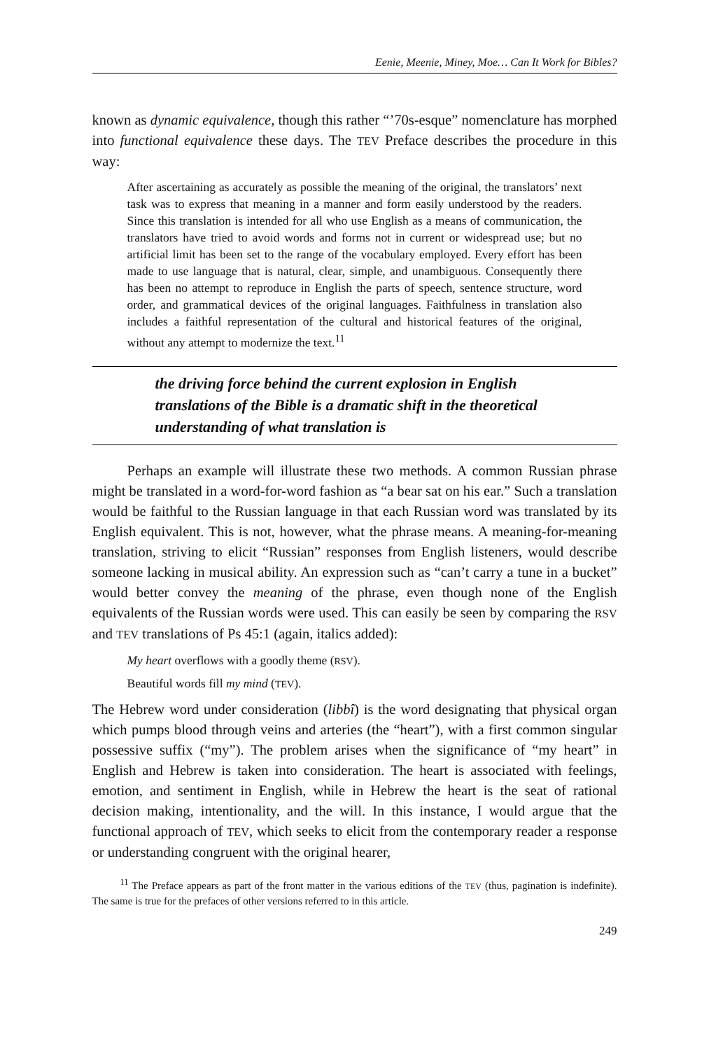Eenie, Meenie, Miney, Moe… Can It Work for Bibles?
known as dynamic equivalence, though this rather “’70s-esque” nomenclature has morphed into functional equivalence these days. The TEV Preface describes the procedure in this way:
After ascertaining as accurately as possible the meaning of the original, the translators’ next task was to express that meaning in a manner and form easily understood by the readers. Since this translation is intended for all who use English as a means of communication, the translators have tried to avoid words and forms not in current or widespread use; but no artificial limit has been set to the range of the vocabulary employed. Every effort has been made to use language that is natural, clear, simple, and unambiguous. Consequently there has been no attempt to reproduce in English the parts of speech, sentence structure, word order, and grammatical devices of the original languages. Faithfulness in translation also includes a faithful representation of the cultural and historical features of the original, without any attempt to modernize the text.<sup>11</sup>
the driving force behind the current explosion in English translations of the Bible is a dramatic shift in the theoretical understanding of what translation is
Perhaps an example will illustrate these two methods. A common Russian phrase might be translated in a word-for-word fashion as “a bear sat on his ear.” Such a translation would be faithful to the Russian language in that each Russian word was translated by its English equivalent. This is not, however, what the phrase means. A meaning-for-meaning translation, striving to elicit “Russian” responses from English listeners, would describe someone lacking in musical ability. An expression such as “can’t carry a tune in a bucket” would better convey the meaning of the phrase, even though none of the English equivalents of the Russian words were used. This can easily be seen by comparing the RSV and TEV translations of Ps 45:1 (again, italics added):
My heart overflows with a goodly theme (RSV).
Beautiful words fill my mind (TEV).
The Hebrew word under consideration (libbî) is the word designating that physical organ which pumps blood through veins and arteries (the “heart”), with a first common singular possessive suffix (“my”). The problem arises when the significance of “my heart” in English and Hebrew is taken into consideration. The heart is associated with feelings, emotion, and sentiment in English, while in Hebrew the heart is the seat of rational decision making, intentionality, and the will. In this instance, I would argue that the functional approach of TEV, which seeks to elicit from the contemporary reader a response or understanding congruent with the original hearer,
<sup>11</sup> The Preface appears as part of the front matter in the various editions of the TEV (thus, pagination is indefinite). The same is true for the prefaces of other versions referred to in this article.
249